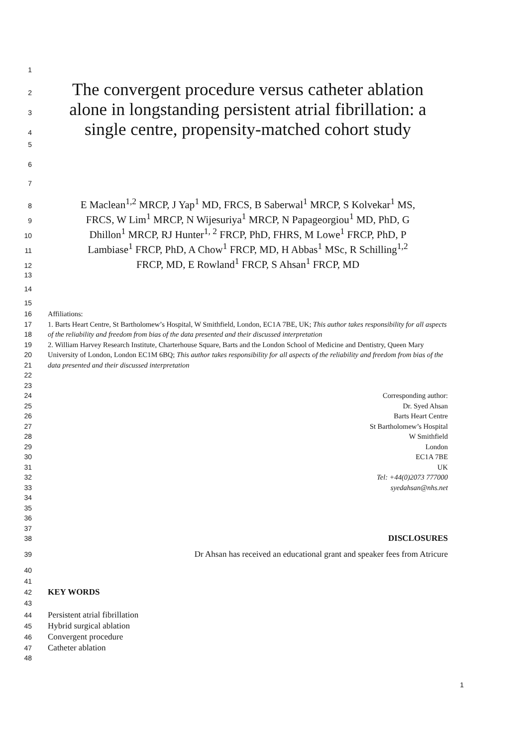1
2
The convergent procedure versus catheter ablation
3
alone in longstanding persistent atrial fibrillation: a
4
single centre, propensity-matched cohort study
5
6
7
8
E Maclean<sup>1,2</sup> MRCP, J Yap<sup>1</sup> MD, FRCS, B Saberwal<sup>1</sup> MRCP, S Kolvekar<sup>1</sup> MS,
9
FRCS, W Lim<sup>1</sup> MRCP, N Wijesuriya<sup>1</sup> MRCP, N Papageorgiou<sup>1</sup> MD, PhD, G
10
Dhillon<sup>1</sup> MRCP, RJ Hunter<sup>1, 2</sup> FRCP, PhD, FHRS, M Lowe<sup>1</sup> FRCP, PhD, P
11
Lambiase<sup>1</sup> FRCP, PhD, A Chow<sup>1</sup> FRCP, MD, H Abbas<sup>1</sup> MSc, R Schilling<sup>1,2</sup>
12
FRCP, MD, E Rowland<sup>1</sup> FRCP, S Ahsan<sup>1</sup> FRCP, MD
13
14
15
16
17
18
19
20
21
22
23
24
25
26
27
28
29
30
31
32
33
34
35
36
37
Affiliations:
1. Barts Heart Centre, St Bartholomew’s Hospital, W Smithfield, London, EC1A 7BE, UK; This author takes responsibility for all aspects of the reliability and freedom from bias of the data presented and their discussed interpretation
2. William Harvey Research Institute, Charterhouse Square, Barts and the London School of Medicine and Dentistry, Queen Mary University of London, London EC1M 6BQ; This author takes responsibility for all aspects of the reliability and freedom from bias of the data presented and their discussed interpretation
Corresponding author:
Dr. Syed Ahsan
Barts Heart Centre
St Bartholomew’s Hospital
W Smithfield
London
EC1A 7BE
UK
Tel: +44(0)2073 777000
syedahsan@nhs.net
38
DISCLOSURES
39
Dr Ahsan has received an educational grant and speaker fees from Atricure
40
41
42
KEY WORDS
43
44
Persistent atrial fibrillation
45
Hybrid surgical ablation
46
Convergent procedure
47
Catheter ablation
48
1